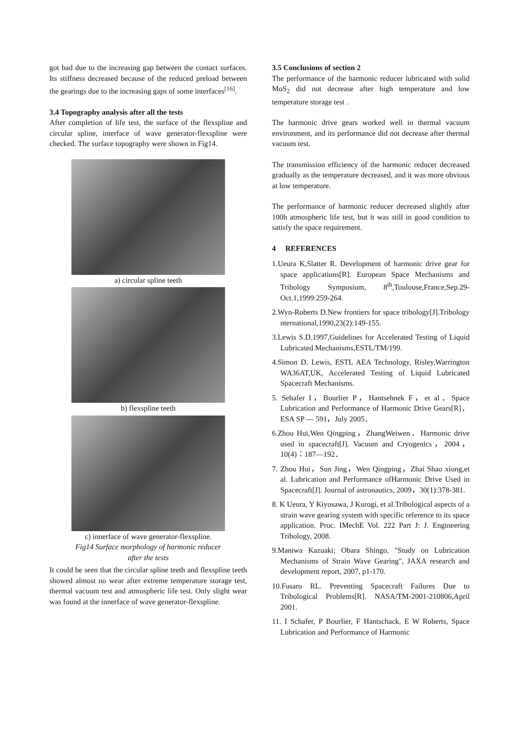got bad due to the increasing gap between the contact surfaces. Its stiffness decreased because of the reduced preload between the gearings due to the increasing gaps of some interfaces<sup>[16]</sup>.
3.4 Topography analysis after all the tests
After completion of life test, the surface of the flexspline and circular spline, interface of wave generator-flexspline were checked. The surface topography were shown in Fig14.
a) circular spline teeth
b) flexspline teeth
c) innerface of wave generator-flexspline.
Fig14 Surface morphology of harmonic reducer after the tests
It could be seen that the circular spline teeth and flexspline teeth showed almost no wear after extreme temperature storage test, thermal vacuum test and atmospheric life test. Only slight wear was found at the innerface of wave generator-flexspline.
3.5 Conclusions of section 2
The performance of the harmonic reducer lubricated with solid MoS<sub>2</sub> did not decrease after high temperature and low temperature storage test .
The harmonic drive gears worked well in thermal vacuum environment, and its performance did not decrease after thermal vacuum test.
The transmission efficiency of the harmonic reducer decreased gradually as the temperature decreased, and it was more obvious at low temperature.
The performance of harmonic reducer decreased slightly after 100h atmospheric life test, but it was still in good condition to satisfy the space requirement.
4 REFERENCES
1.Ueura K,Slatter R. Development of harmonic drive gear for space applications[R]. European Space Mechanisms and Tribology Symposium, 8<sup>th</sup>,Toulouse,France,Sep.29-Oct.1,1999:259-264.
2.Wyn-Roberts D.New frontiers for space tribology[J].Tribology nternational,1990,23(2):149-155.
3.Lewis S.D.1997,Guidelines for Accelerated Testing of Liquid Lubricated Mechanisms,ESTL/TM/199.
4.Simon D. Lewis, ESTL AEA Technology, Risley,Warrington WA36AT,UK, Accelerated Testing of Liquid Lubricated Spacecraft Mechanisms.
5. Sehafer I，Bourlier P，Hantsehnek F，et al．Space Lubrication and Performance of Harmonic Drive Gears[R]．ESA SP — 591，July 2005．
6.Zhou Hui,Wen Qingping，ZhangWeiwen．Harmonic drive used in spacecraft[J]. Vacuum and Cryogenics，2004，10(4)：187—192．
7. Zhou Hui，Sun Jing，Wen Qingping，Zhai Shao xiong,et al. Lubrication and Performance ofHarmonic Drive Used in Spacecraft[J]. Journal of astronautics, 2009，30(1):378-381.
8. K Ueura, Y Kiyosawa, J Kurogi, et al.Tribological aspects of a strain wave gearing system with specific reference to its space application. Proc. IMechE Vol. 222 Part J: J. Engineering Tribology, 2008.
9.Maniwa Kazuaki; Obara Shingo, "Study on Lubrication Mechanisms of Strain Wave Gearing", JAXA research and development report, 2007, p1-170.
10.Fusaro RL. Preventing Spacecraft Failures Due to Tribological Problems[R]. NASA/TM-2001-210806,April 2001.
11. I Schafer, P Bourlier, F Hantschack, E W Roberts, Space Lubrication and Performance of Harmonic